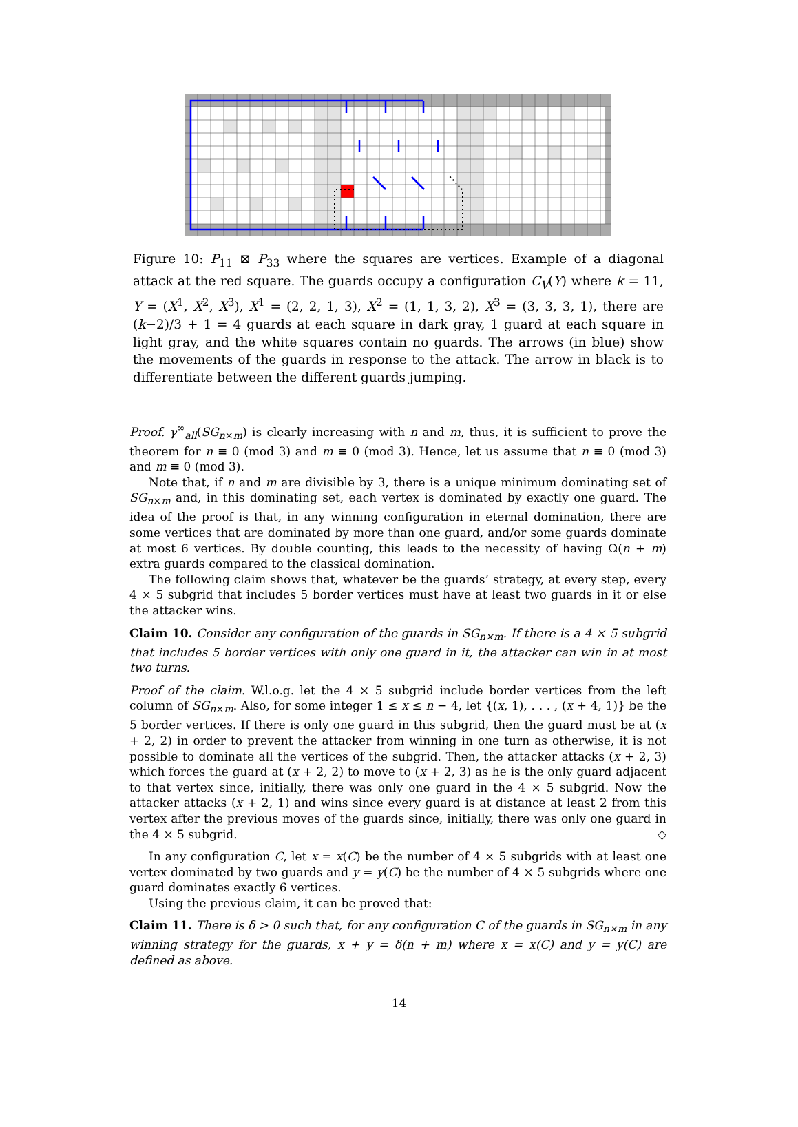Figure 10: P<sub>11</sub> ⊠ P<sub>33</sub> where the squares are vertices. Example of a diagonal attack at the red square. The guards occupy a configuration C<sub>V</sub>(Y) where k = 11, Y = (X<sup>1</sup>, X<sup>2</sup>, X<sup>3</sup>), X<sup>1</sup> = (2, 2, 1, 3), X<sup>2</sup> = (1, 1, 3, 2), X<sup>3</sup> = (3, 3, 3, 1), there are (k−2)/3 + 1 = 4 guards at each square in dark gray, 1 guard at each square in light gray, and the white squares contain no guards. The arrows (in blue) show the movements of the guards in response to the attack. The arrow in black is to differentiate between the different guards jumping.
Proof. γ<sup>∞</sup><sub>all</sub>(SG<sub>n×m</sub>) is clearly increasing with n and m, thus, it is sufficient to prove the theorem for n ≡ 0 (mod 3) and m ≡ 0 (mod 3). Hence, let us assume that n ≡ 0 (mod 3) and m ≡ 0 (mod 3).
Note that, if n and m are divisible by 3, there is a unique minimum dominating set of SG<sub>n×m</sub> and, in this dominating set, each vertex is dominated by exactly one guard. The idea of the proof is that, in any winning configuration in eternal domination, there are some vertices that are dominated by more than one guard, and/or some guards dominate at most 6 vertices. By double counting, this leads to the necessity of having Ω(n + m) extra guards compared to the classical domination.
The following claim shows that, whatever be the guards’ strategy, at every step, every 4 × 5 subgrid that includes 5 border vertices must have at least two guards in it or else the attacker wins.
Claim 10. Consider any configuration of the guards in SG<sub>n×m</sub>. If there is a 4 × 5 subgrid that includes 5 border vertices with only one guard in it, the attacker can win in at most two turns.
Proof of the claim. W.l.o.g. let the 4 × 5 subgrid include border vertices from the left column of SG<sub>n×m</sub>. Also, for some integer 1 ≤ x ≤ n − 4, let {(x, 1), . . . , (x + 4, 1)} be the 5 border vertices. If there is only one guard in this subgrid, then the guard must be at (x + 2, 2) in order to prevent the attacker from winning in one turn as otherwise, it is not possible to dominate all the vertices of the subgrid. Then, the attacker attacks (x + 2, 3) which forces the guard at (x + 2, 2) to move to (x + 2, 3) as he is the only guard adjacent to that vertex since, initially, there was only one guard in the 4 × 5 subgrid. Now the attacker attacks (x + 2, 1) and wins since every guard is at distance at least 2 from this vertex after the previous moves of the guards since, initially, there was only one guard in the 4 × 5 subgrid. ◇
In any configuration C, let x = x(C) be the number of 4 × 5 subgrids with at least one vertex dominated by two guards and y = y(C) be the number of 4 × 5 subgrids where one guard dominates exactly 6 vertices.
Using the previous claim, it can be proved that:
Claim 11. There is δ > 0 such that, for any configuration C of the guards in SG<sub>n×m</sub> in any winning strategy for the guards, x + y = δ(n + m) where x = x(C) and y = y(C) are defined as above.
14